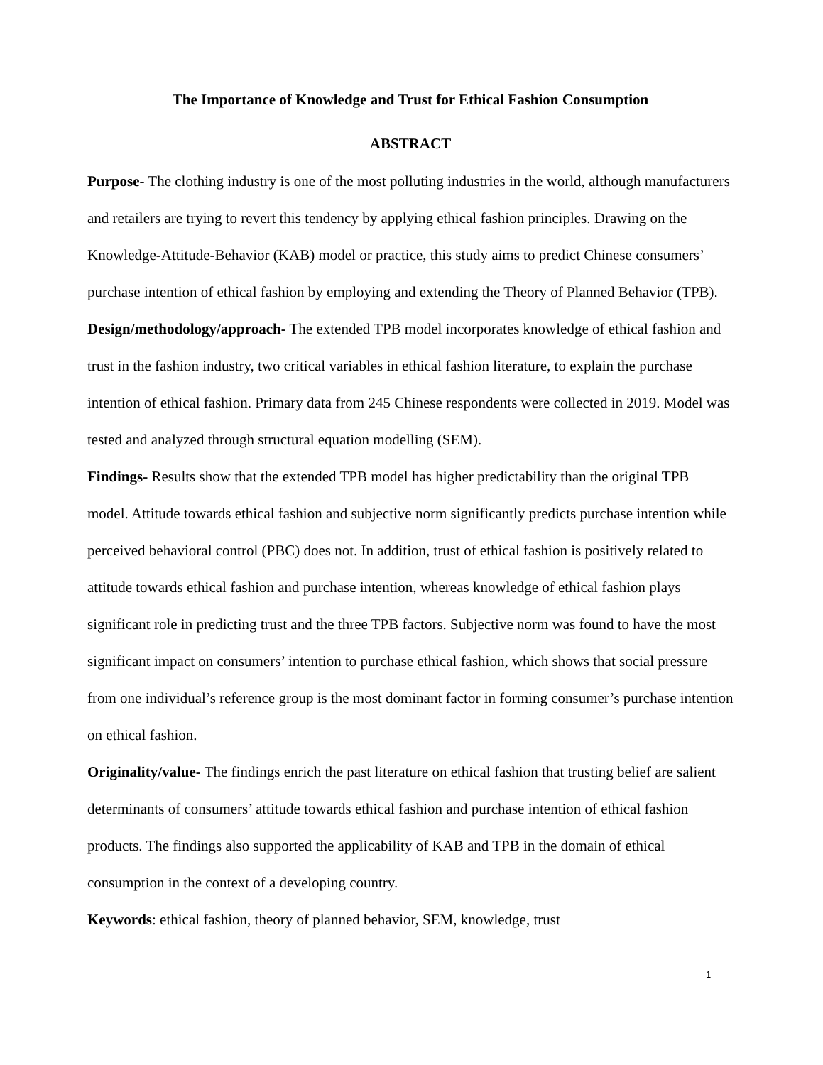The Importance of Knowledge and Trust for Ethical Fashion Consumption
ABSTRACT
Purpose- The clothing industry is one of the most polluting industries in the world, although manufacturers and retailers are trying to revert this tendency by applying ethical fashion principles. Drawing on the Knowledge-Attitude-Behavior (KAB) model or practice, this study aims to predict Chinese consumers’ purchase intention of ethical fashion by employing and extending the Theory of Planned Behavior (TPB).
Design/methodology/approach- The extended TPB model incorporates knowledge of ethical fashion and trust in the fashion industry, two critical variables in ethical fashion literature, to explain the purchase intention of ethical fashion. Primary data from 245 Chinese respondents were collected in 2019. Model was tested and analyzed through structural equation modelling (SEM).
Findings- Results show that the extended TPB model has higher predictability than the original TPB model. Attitude towards ethical fashion and subjective norm significantly predicts purchase intention while perceived behavioral control (PBC) does not. In addition, trust of ethical fashion is positively related to attitude towards ethical fashion and purchase intention, whereas knowledge of ethical fashion plays significant role in predicting trust and the three TPB factors. Subjective norm was found to have the most significant impact on consumers’ intention to purchase ethical fashion, which shows that social pressure from one individual’s reference group is the most dominant factor in forming consumer’s purchase intention on ethical fashion.
Originality/value- The findings enrich the past literature on ethical fashion that trusting belief are salient determinants of consumers’ attitude towards ethical fashion and purchase intention of ethical fashion products. The findings also supported the applicability of KAB and TPB in the domain of ethical consumption in the context of a developing country.
Keywords: ethical fashion, theory of planned behavior, SEM, knowledge, trust
1